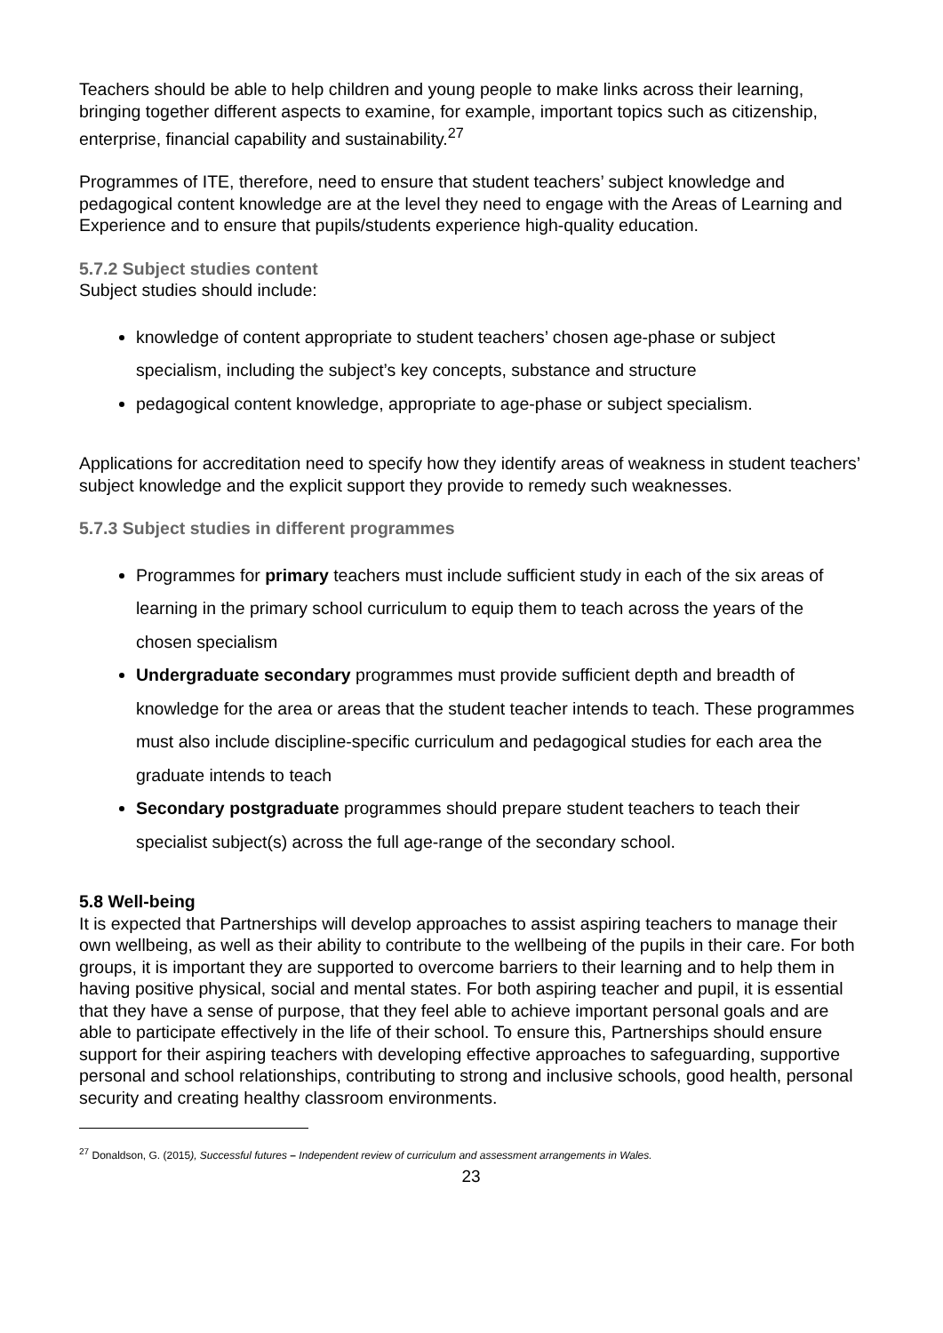Teachers should be able to help children and young people to make links across their learning, bringing together different aspects to examine, for example, important topics such as citizenship, enterprise, financial capability and sustainability.<sup>27</sup>
Programmes of ITE, therefore, need to ensure that student teachers’ subject knowledge and pedagogical content knowledge are at the level they need to engage with the Areas of Learning and Experience and to ensure that pupils/students experience high-quality education.
5.7.2 Subject studies content
Subject studies should include:
knowledge of content appropriate to student teachers’ chosen age-phase or subject specialism, including the subject’s key concepts, substance and structure
pedagogical content knowledge, appropriate to age-phase or subject specialism.
Applications for accreditation need to specify how they identify areas of weakness in student teachers’ subject knowledge and the explicit support they provide to remedy such weaknesses.
5.7.3 Subject studies in different programmes
Programmes for primary teachers must include sufficient study in each of the six areas of learning in the primary school curriculum to equip them to teach across the years of the chosen specialism
Undergraduate secondary programmes must provide sufficient depth and breadth of knowledge for the area or areas that the student teacher intends to teach. These programmes must also include discipline-specific curriculum and pedagogical studies for each area the graduate intends to teach
Secondary postgraduate programmes should prepare student teachers to teach their specialist subject(s) across the full age-range of the secondary school.
5.8 Well-being
It is expected that Partnerships will develop approaches to assist aspiring teachers to manage their own wellbeing, as well as their ability to contribute to the wellbeing of the pupils in their care. For both groups, it is important they are supported to overcome barriers to their learning and to help them in having positive physical, social and mental states. For both aspiring teacher and pupil, it is essential that they have a sense of purpose, that they feel able to achieve important personal goals and are able to participate effectively in the life of their school. To ensure this, Partnerships should ensure support for their aspiring teachers with developing effective approaches to safeguarding, supportive personal and school relationships, contributing to strong and inclusive schools, good health, personal security and creating healthy classroom environments.
<sup>27</sup> Donaldson, G. (2015), Successful futures – Independent review of curriculum and assessment arrangements in Wales.
23